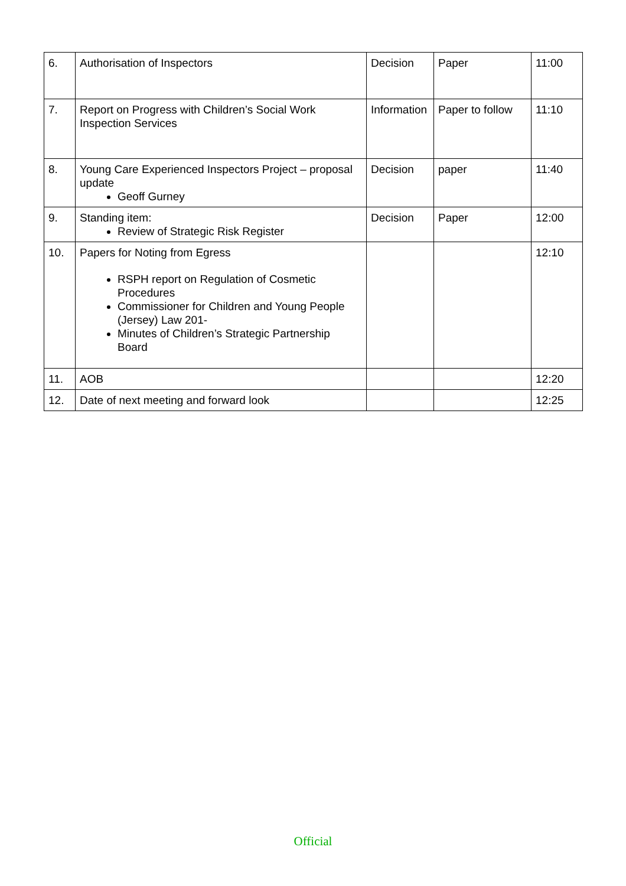| 6. | Authorisation of Inspectors | Decision | Paper | 11:00 |
| 7. | Report on Progress with Children’s Social Work Inspection Services | Information | Paper to follow | 11:10 |
| 8. | Young Care Experienced Inspectors Project – proposal update Geoff Gurney | Decision | paper | 11:40 |
| 9. | Standing item: Review of Strategic Risk Register | Decision | Paper | 12:00 |
| 10. | Papers for Noting from Egress RSPH report on Regulation of Cosmetic Procedures Commissioner for Children and Young People (Jersey) Law 201- Minutes of Children’s Strategic Partnership Board | | | 12:10 |
| 11. | AOB | | | 12:20 |
| 12. | Date of next meeting and forward look | | | 12:25 |
Official